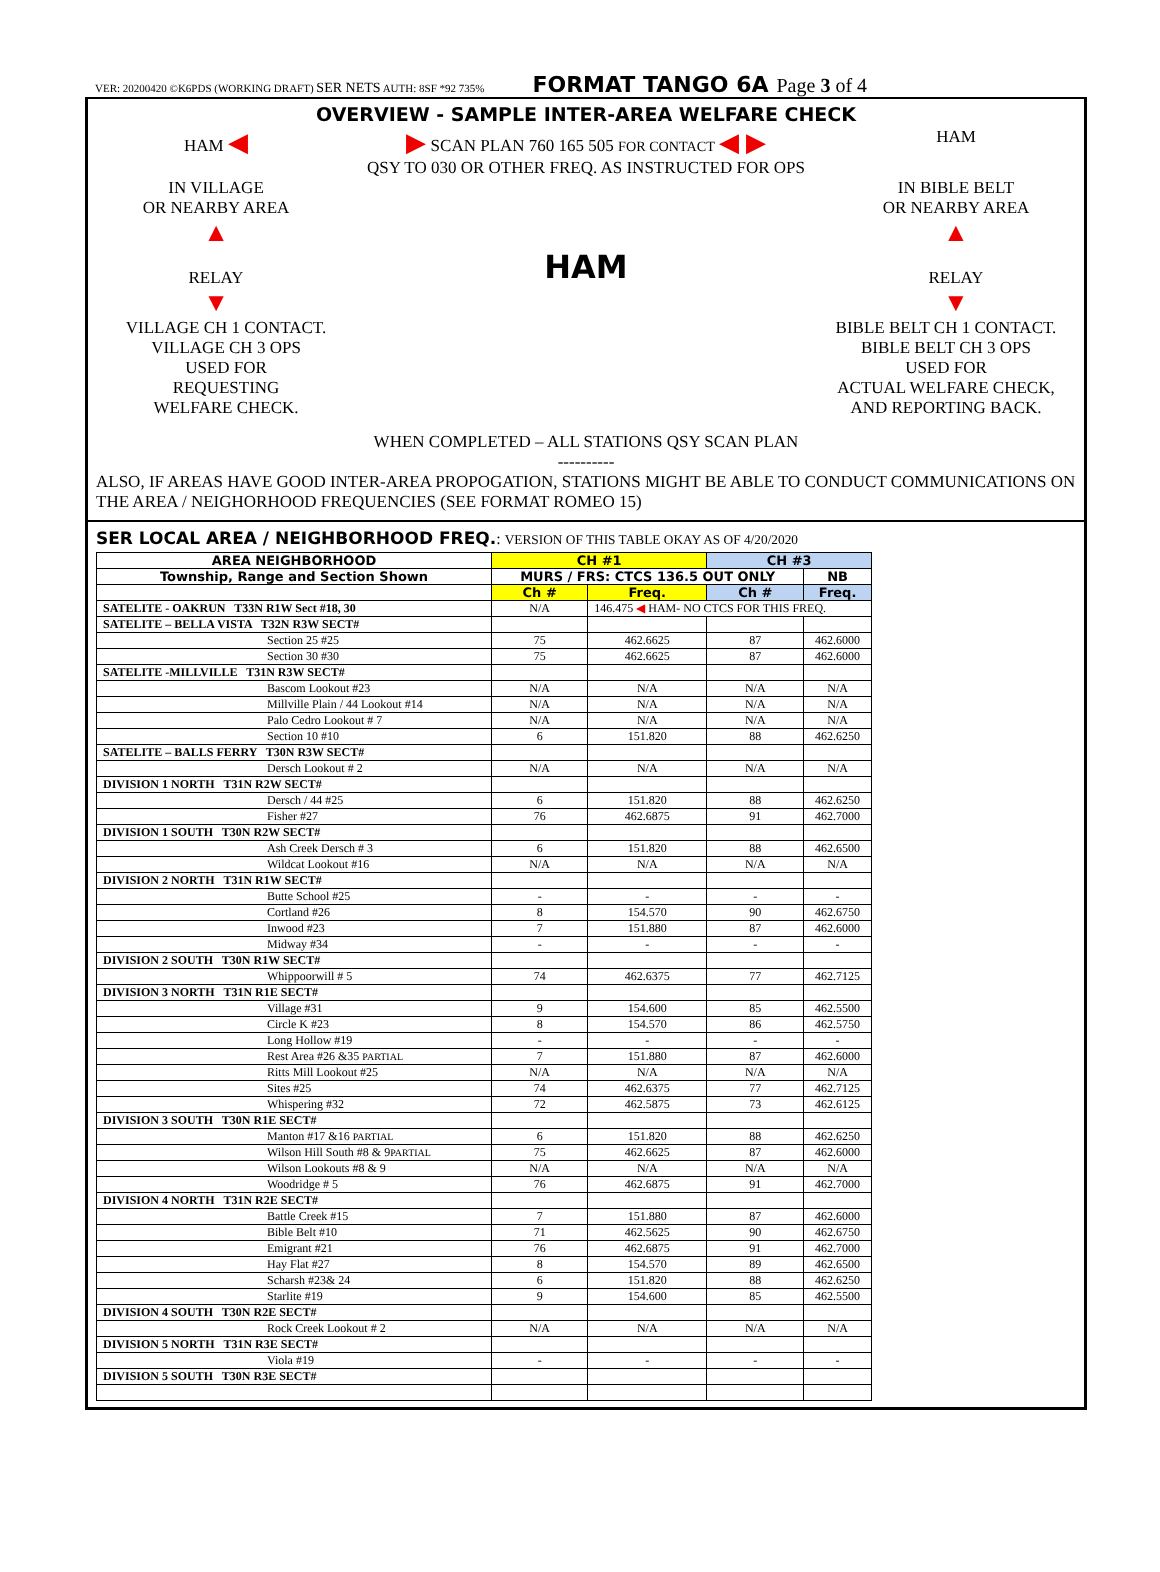VER: 20200420 ©K6PDS (WORKING DRAFT) SER NETS AUTH: 8SF *92 735% FORMAT TANGO 6A Page 3 of 4
OVERVIEW - SAMPLE INTER-AREA WELFARE CHECK
HAM ◀ ▶ SCAN PLAN 760 165 505 FOR CONTACT ◀ ▶ HAM
QSY TO 030 OR OTHER FREQ. AS INSTRUCTED FOR OPS
IN VILLAGE
OR NEARBY AREA
▲
RELAY
▼ HAM IN BIBLE BELT
OR NEARBY AREA
▲
RELAY
▼
VILLAGE CH 1 CONTACT.
VILLAGE CH 3 OPS
USED FOR
REQUESTING
WELFARE CHECK. BIBLE BELT CH 1 CONTACT.
BIBLE BELT CH 3 OPS
USED FOR
ACTUAL WELFARE CHECK,
AND REPORTING BACK.
WHEN COMPLETED – ALL STATIONS QSY SCAN PLAN
----------
ALSO, IF AREAS HAVE GOOD INTER-AREA PROPOGATION, STATIONS MIGHT BE ABLE TO CONDUCT COMMUNICATIONS ON THE AREA / NEIGHORHOOD FREQUENCIES (SEE FORMAT ROMEO 15)
SER LOCAL AREA / NEIGHBORHOOD FREQ.
: VERSION OF THIS TABLE OKAY AS OF 4/20/2020
| AREA NEIGHBORHOOD | CH #1 | | CH #3 | |
| --- | --- | --- | --- | --- |
| Township, Range and Section Shown | MURS / FRS: CTCS 136.5 OUT ONLY | | | NB |
| | Ch # | Freq. | Ch # | Freq. |
| SATELITE - OAKRUN T33N R1W Sect #18, 30 | N/A | 146.475 ◀ HAM- NO CTCS FOR THIS FREQ. | | |
| SATELITE – BELLA VISTA T32N R3W SECT# | | | | |
| Section 25 #25 | 75 | 462.6625 | 87 | 462.6000 |
| Section 30 #30 | 75 | 462.6625 | 87 | 462.6000 |
| SATELITE -MILLVILLE T31N R3W SECT# | | | | |
| Bascom Lookout #23 | N/A | N/A | N/A | N/A |
| Millville Plain / 44 Lookout #14 | N/A | N/A | N/A | N/A |
| Palo Cedro Lookout # 7 | N/A | N/A | N/A | N/A |
| Section 10 #10 | 6 | 151.820 | 88 | 462.6250 |
| SATELITE – BALLS FERRY T30N R3W SECT# | | | | |
| Dersch Lookout # 2 | N/A | N/A | N/A | N/A |
| DIVISION 1 NORTH T31N R2W SECT# | | | | |
| Dersch / 44 #25 | 6 | 151.820 | 88 | 462.6250 |
| Fisher #27 | 76 | 462.6875 | 91 | 462.7000 |
| DIVISION 1 SOUTH T30N R2W SECT# | | | | |
| Ash Creek Dersch # 3 | 6 | 151.820 | 88 | 462.6500 |
| Wildcat Lookout #16 | N/A | N/A | N/A | N/A |
| DIVISION 2 NORTH T31N R1W SECT# | | | | |
| Butte School #25 | - | - | - | - |
| Cortland #26 | 8 | 154.570 | 90 | 462.6750 |
| Inwood #23 | 7 | 151.880 | 87 | 462.6000 |
| Midway #34 | - | - | - | - |
| DIVISION 2 SOUTH T30N R1W SECT# | | | | |
| Whippoorwill # 5 | 74 | 462.6375 | 77 | 462.7125 |
| DIVISION 3 NORTH T31N R1E SECT# | | | | |
| Village #31 | 9 | 154.600 | 85 | 462.5500 |
| Circle K #23 | 8 | 154.570 | 86 | 462.5750 |
| Long Hollow #19 | - | - | - | - |
| Rest Area #26 &35 PARTIAL | 7 | 151.880 | 87 | 462.6000 |
| Ritts Mill Lookout #25 | N/A | N/A | N/A | N/A |
| Sites #25 | 74 | 462.6375 | 77 | 462.7125 |
| Whispering #32 | 72 | 462.5875 | 73 | 462.6125 |
| DIVISION 3 SOUTH T30N R1E SECT# | | | | |
| Manton #17 &16 PARTIAL | 6 | 151.820 | 88 | 462.6250 |
| Wilson Hill South #8 & 9 PARTIAL | 75 | 462.6625 | 87 | 462.6000 |
| Wilson Lookouts #8 & 9 | N/A | N/A | N/A | N/A |
| Woodridge # 5 | 76 | 462.6875 | 91 | 462.7000 |
| DIVISION 4 NORTH T31N R2E SECT# | | | | |
| Battle Creek #15 | 7 | 151.880 | 87 | 462.6000 |
| Bible Belt #10 | 71 | 462.5625 | 90 | 462.6750 |
| Emigrant #21 | 76 | 462.6875 | 91 | 462.7000 |
| Hay Flat #27 | 8 | 154.570 | 89 | 462.6500 |
| Scharsh #23& 24 | 6 | 151.820 | 88 | 462.6250 |
| Starlite #19 | 9 | 154.600 | 85 | 462.5500 |
| DIVISION 4 SOUTH T30N R2E SECT# | | | | |
| Rock Creek Lookout # 2 | N/A | N/A | N/A | N/A |
| DIVISION 5 NORTH T31N R3E SECT# | | | | |
| Viola #19 | - | - | - | - |
| DIVISION 5 SOUTH T30N R3E SECT# | | | | |